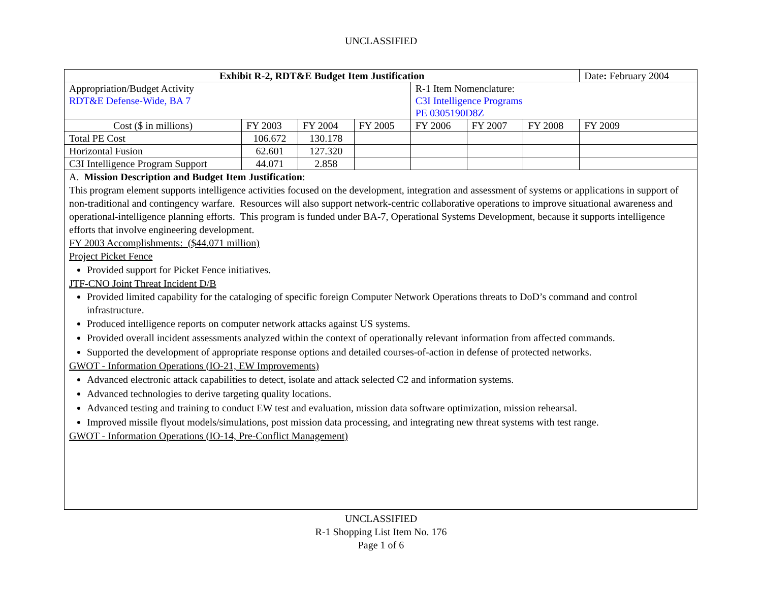UNCLASSIFIED
| Exhibit R-2, RDT&E Budget Item Justification | | | | | | | Date : February 2004 |
| Appropriation/Budget Activity RDT&E Defense-Wide, BA 7 | | | | R-1 Item Nomenclature: C3I Intelligence Programs PE 0305190D8Z | | | |
| Cost ($ in millions) | FY 2003 | FY 2004 | FY 2005 | FY 2006 | FY 2007 | FY 2008 | FY 2009 |
| Total PE Cost | 106.672 | 130.178 | | | | | |
| Horizontal Fusion | 62.601 | 127.320 | | | | | |
| C3I Intelligence Program Support | 44.071 | 2.858 | | | | | |
A. Mission Description and Budget Item Justification:
This program element supports intelligence activities focused on the development, integration and assessment of systems or applications in support of non-traditional and contingency warfare. Resources will also support network-centric collaborative operations to improve situational awareness and operational-intelligence planning efforts. This program is funded under BA-7, Operational Systems Development, because it supports intelligence efforts that involve engineering development.
FY 2003 Accomplishments: ($44.071 million)
Project Picket Fence
Provided support for Picket Fence initiatives.
JTF-CNO Joint Threat Incident D/B
Provided limited capability for the cataloging of specific foreign Computer Network Operations threats to DoD’s command and control infrastructure.
Produced intelligence reports on computer network attacks against US systems.
Provided overall incident assessments analyzed within the context of operationally relevant information from affected commands.
Supported the development of appropriate response options and detailed courses-of-action in defense of protected networks.
GWOT - Information Operations (IO-21, EW Improvements)
Advanced electronic attack capabilities to detect, isolate and attack selected C2 and information systems.
Advanced technologies to derive targeting quality locations.
Advanced testing and training to conduct EW test and evaluation, mission data software optimization, mission rehearsal.
Improved missile flyout models/simulations, post mission data processing, and integrating new threat systems with test range.
GWOT - Information Operations (IO-14, Pre-Conflict Management)
UNCLASSIFIED
R-1 Shopping List Item No. 176
Page 1 of 6